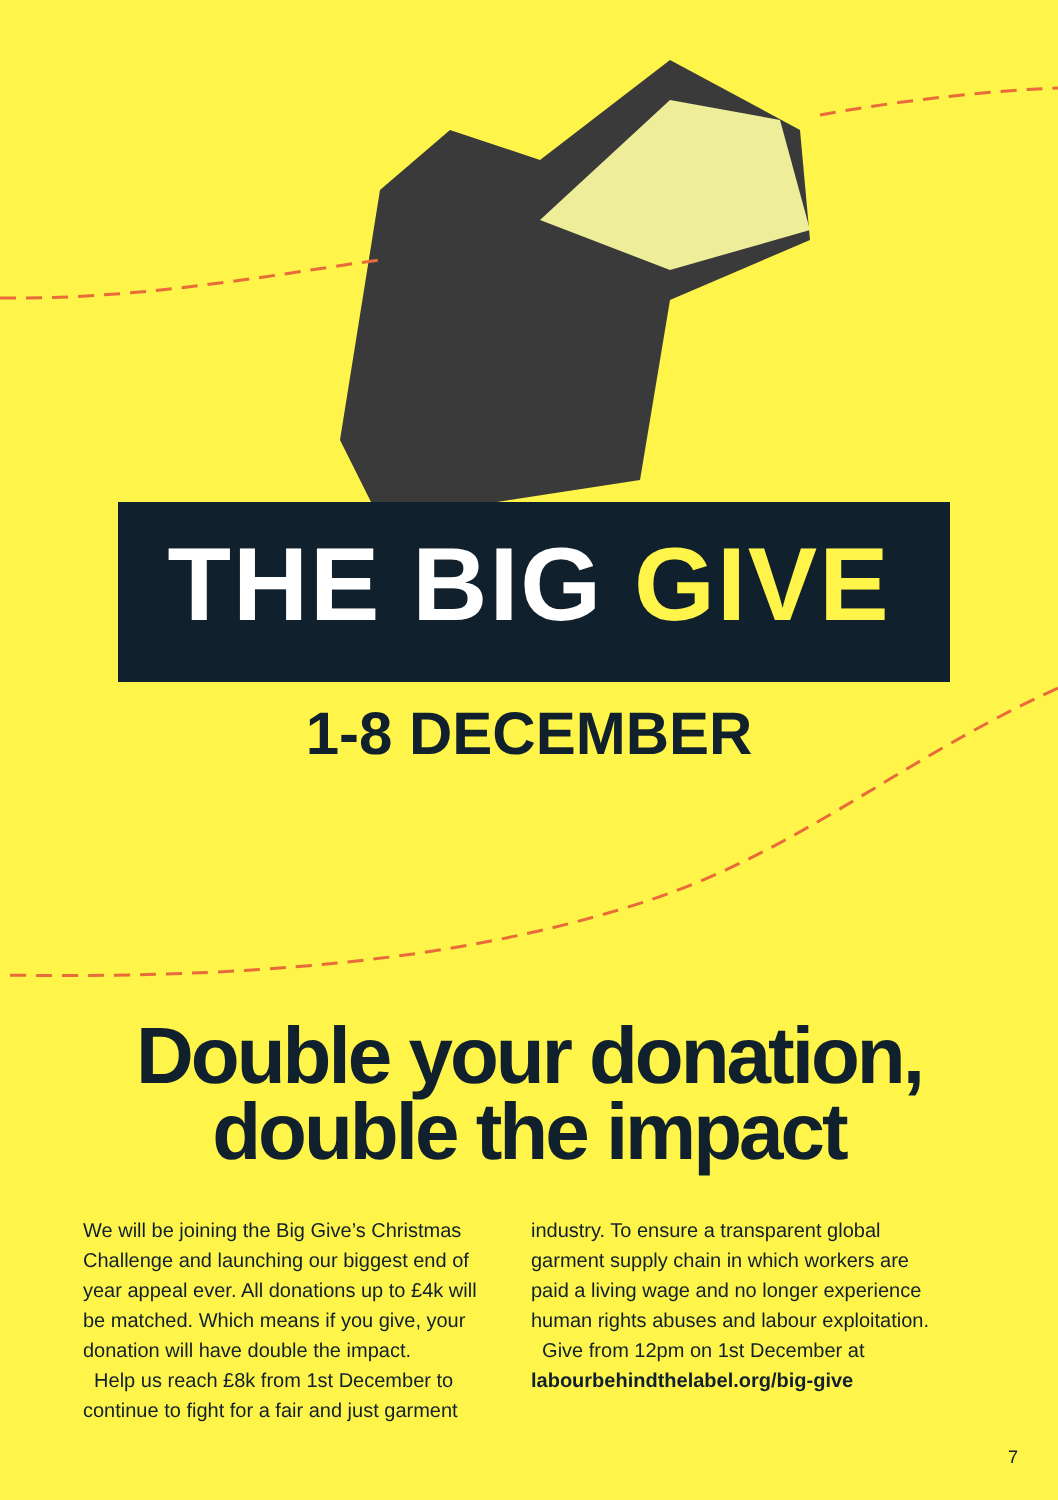THE BIG GIVE
1-8 DECEMBER
Double your donation,
double the impact
We will be joining the Big Give’s Christmas Challenge and launching our biggest end of year appeal ever. All donations up to £4k will be matched. Which means if you give, your donation will have double the impact.
Help us reach £8k from 1st December to continue to fight for a fair and just garment
industry. To ensure a transparent global garment supply chain in which workers are paid a living wage and no longer experience human rights abuses and labour exploitation.
Give from 12pm on 1st December at labourbehindthelabel.org/big-give
7